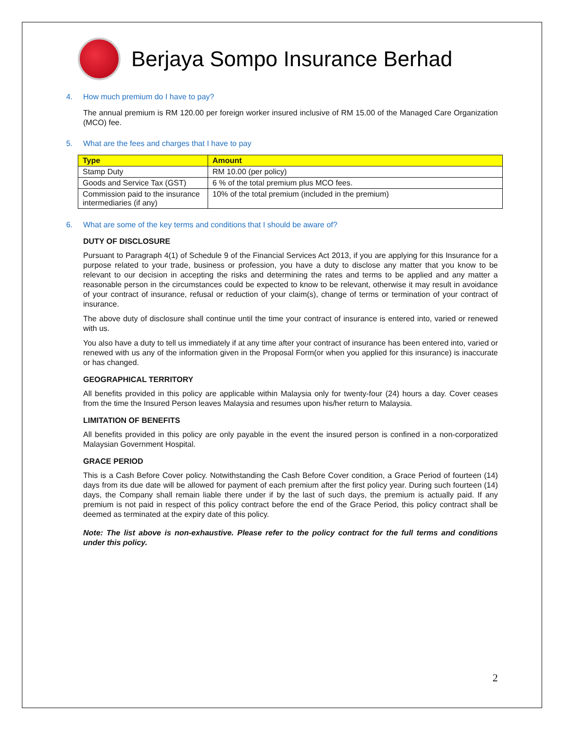Berjaya Sompo Insurance Berhad
4. How much premium do I have to pay?
The annual premium is RM 120.00 per foreign worker insured inclusive of RM 15.00 of the Managed Care Organization (MCO) fee.
5. What are the fees and charges that I have to pay
| Type | Amount |
| --- | --- |
| Stamp Duty | RM 10.00 (per policy) |
| Goods and Service Tax (GST) | 6 % of the total premium plus MCO fees. |
| Commission paid to the insurance intermediaries (if any) | 10% of the total premium (included in the premium) |
6. What are some of the key terms and conditions that I should be aware of?
DUTY OF DISCLOSURE
Pursuant to Paragraph 4(1) of Schedule 9 of the Financial Services Act 2013, if you are applying for this Insurance for a purpose related to your trade, business or profession, you have a duty to disclose any matter that you know to be relevant to our decision in accepting the risks and determining the rates and terms to be applied and any matter a reasonable person in the circumstances could be expected to know to be relevant, otherwise it may result in avoidance of your contract of insurance, refusal or reduction of your claim(s), change of terms or termination of your contract of insurance.
The above duty of disclosure shall continue until the time your contract of insurance is entered into, varied or renewed with us.
You also have a duty to tell us immediately if at any time after your contract of insurance has been entered into, varied or renewed with us any of the information given in the Proposal Form(or when you applied for this insurance) is inaccurate or has changed.
GEOGRAPHICAL TERRITORY
All benefits provided in this policy are applicable within Malaysia only for twenty-four (24) hours a day. Cover ceases from the time the Insured Person leaves Malaysia and resumes upon his/her return to Malaysia.
LIMITATION OF BENEFITS
All benefits provided in this policy are only payable in the event the insured person is confined in a non-corporatized Malaysian Government Hospital.
GRACE PERIOD
This is a Cash Before Cover policy. Notwithstanding the Cash Before Cover condition, a Grace Period of fourteen (14) days from its due date will be allowed for payment of each premium after the first policy year. During such fourteen (14) days, the Company shall remain liable there under if by the last of such days, the premium is actually paid. If any premium is not paid in respect of this policy contract before the end of the Grace Period, this policy contract shall be deemed as terminated at the expiry date of this policy.
Note: The list above is non-exhaustive. Please refer to the policy contract for the full terms and conditions under this policy.
2